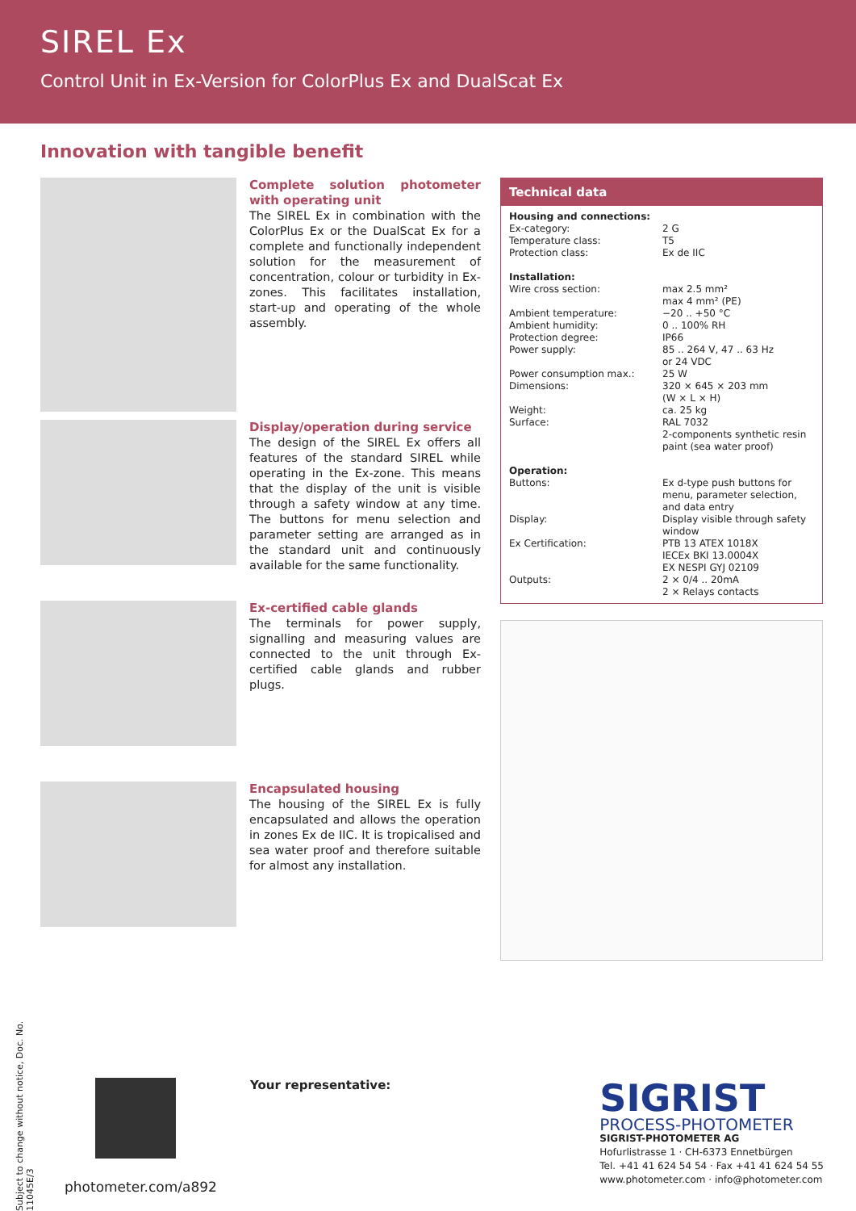SIREL Ex
Control Unit in Ex-Version for ColorPlus Ex and DualScat Ex
Innovation with tangible benefit
Complete solution photometer with operating unit
The SIREL Ex in combination with the ColorPlus Ex or the DualScat Ex for a complete and functionally independent solution for the measurement of concentration, colour or turbidity in Ex-zones. This facilitates installation, start-up and operating of the whole assembly.
Display/operation during service
The design of the SIREL Ex offers all features of the standard SIREL while operating in the Ex-zone. This means that the display of the unit is visible through a safety window at any time. The buttons for menu selection and parameter setting are arranged as in the standard unit and continuously available for the same functionality.
Ex-certified cable glands
The terminals for power supply, signalling and measuring values are connected to the unit through Ex-certified cable glands and rubber plugs.
Encapsulated housing
The housing of the SIREL Ex is fully encapsulated and allows the operation in zones Ex de IIC. It is tropicalised and sea water proof and therefore suitable for almost any installation.
Technical data
| Housing and connections: | |
| Ex-category: | 2 G |
| Temperature class: | T5 |
| Protection class: | Ex de IIC |
| Installation: | |
| Wire cross section: | max 2.5 mm² max 4 mm² (PE) |
| Ambient temperature: | −20 .. +50 °C |
| Ambient humidity: | 0 .. 100% RH |
| Protection degree: | IP66 |
| Power supply: | 85 .. 264 V, 47 .. 63 Hz or 24 VDC |
| Power consumption max.: | 25 W |
| Dimensions: | 320 × 645 × 203 mm (W × L × H) |
| Weight: | ca. 25 kg |
| Surface: | RAL 7032 2-components synthetic resin paint (sea water proof) |
| Operation: | |
| Buttons: | Ex d-type push buttons for menu, parameter selection, and data entry |
| Display: | Display visible through safety window |
| Ex Certification: | PTB 13 ATEX 1018X IECEx BKI 13.0004X EX NESPI GYJ 02109 |
| Outputs: | 2 × 0/4 .. 20mA 2 × Relays contacts |
Subject to change without notice, Doc. No. 11045E/3
photometer.com/a892 Your representative:
SIGRIST
PROCESS-PHOTOMETER
SIGRIST-PHOTOMETER AG
Hofurlistrasse 1 · CH-6373 Ennetbürgen
Tel. +41 41 624 54 54 · Fax +41 41 624 54 55
www.photometer.com · info@photometer.com